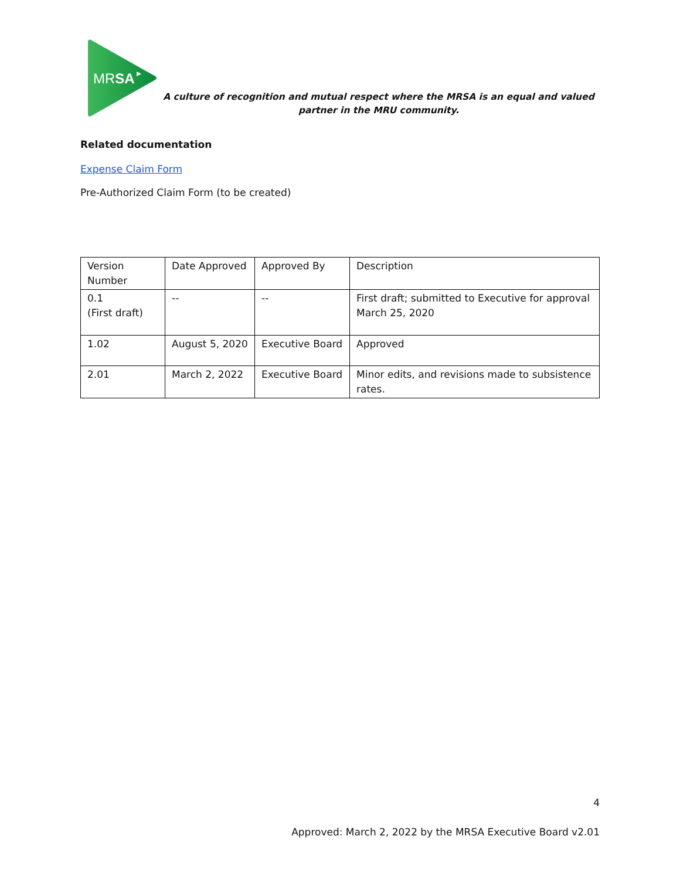MRSA
A culture of recognition and mutual respect where the MRSA is an equal and valued partner in the MRU community.
Related documentation
Expense Claim Form
Pre-Authorized Claim Form (to be created)
| Version Number | Date Approved | Approved By | Description |
| 0.1 (First draft) | -- | -- | First draft; submitted to Executive for approval March 25, 2020 |
| 1.02 | August 5, 2020 | Executive Board | Approved |
| 2.01 | March 2, 2022 | Executive Board | Minor edits, and revisions made to subsistence rates. |
4
Approved: March 2, 2022 by the MRSA Executive Board v2.01